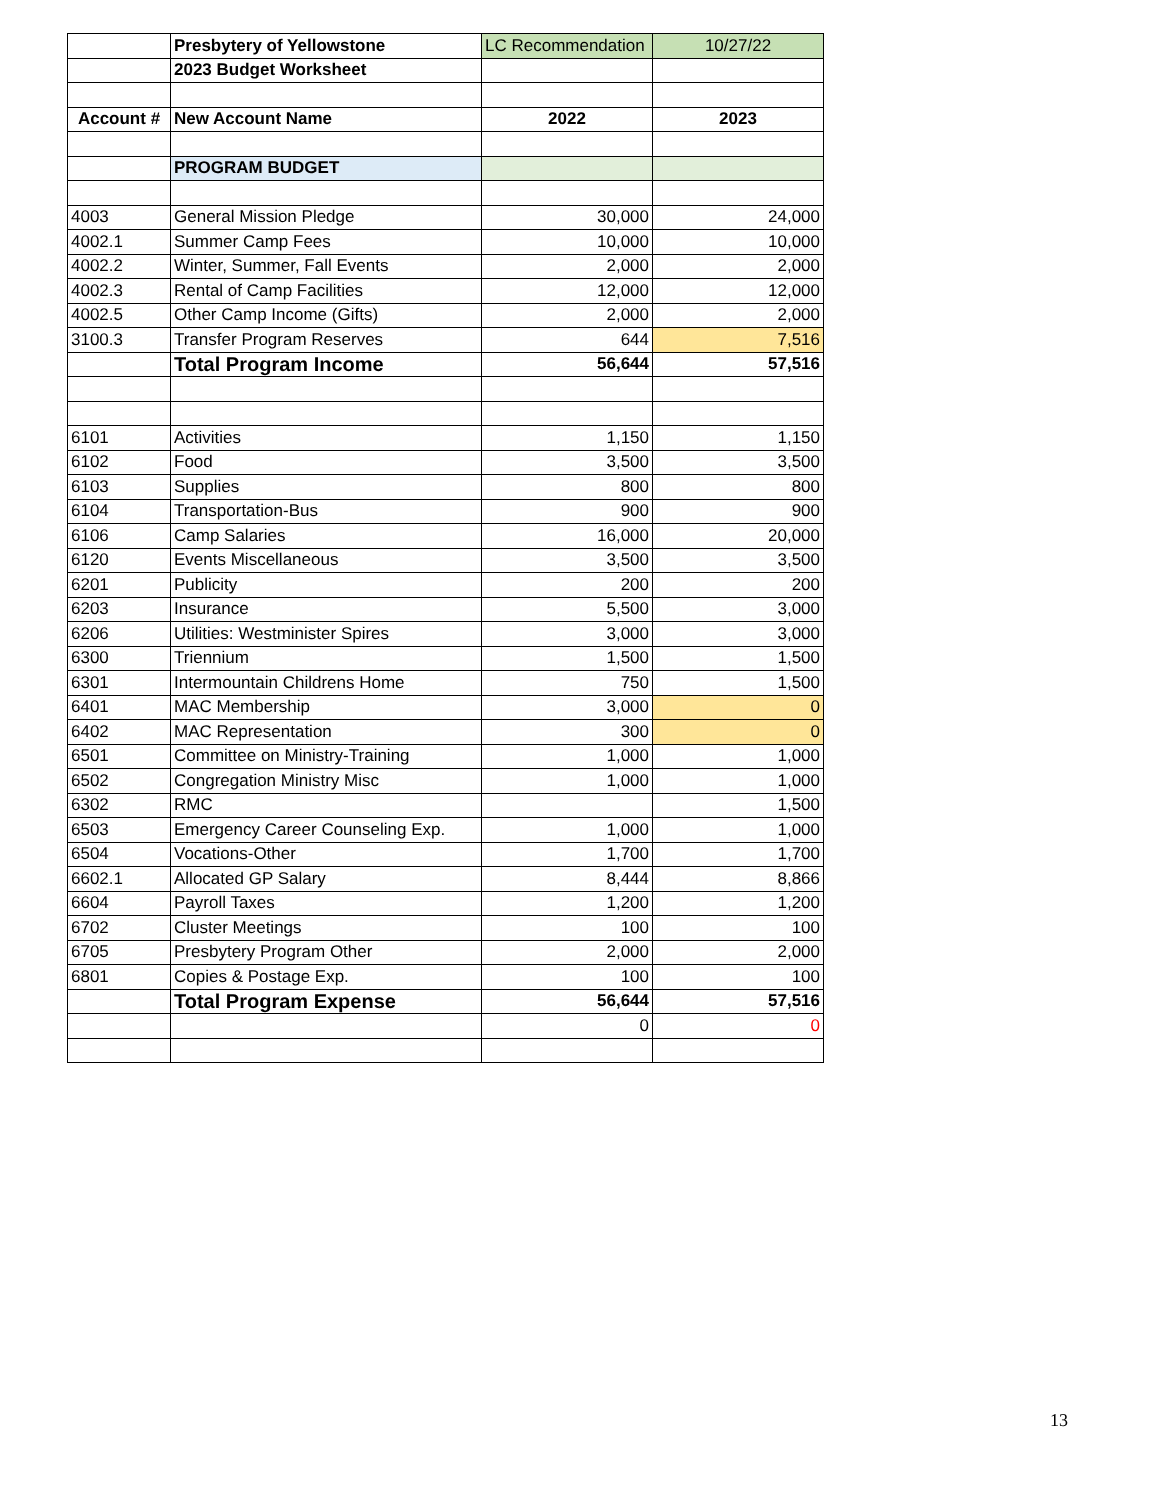| | Presbytery of Yellowstone | LC Recommendation | 10/27/22 |
| | 2023 Budget Worksheet | | |
| Account # | New Account Name | 2022 | 2023 |
| | PROGRAM BUDGET | | |
| 4003 | General Mission Pledge | 30,000 | 24,000 |
| 4002.1 | Summer Camp Fees | 10,000 | 10,000 |
| 4002.2 | Winter, Summer, Fall Events | 2,000 | 2,000 |
| 4002.3 | Rental of Camp Facilities | 12,000 | 12,000 |
| 4002.5 | Other Camp Income (Gifts) | 2,000 | 2,000 |
| 3100.3 | Transfer Program Reserves | 644 | 7,516 |
| | Total Program Income | 56,644 | 57,516 |
| 6101 | Activities | 1,150 | 1,150 |
| 6102 | Food | 3,500 | 3,500 |
| 6103 | Supplies | 800 | 800 |
| 6104 | Transportation-Bus | 900 | 900 |
| 6106 | Camp Salaries | 16,000 | 20,000 |
| 6120 | Events Miscellaneous | 3,500 | 3,500 |
| 6201 | Publicity | 200 | 200 |
| 6203 | Insurance | 5,500 | 3,000 |
| 6206 | Utilities: Westminister Spires | 3,000 | 3,000 |
| 6300 | Triennium | 1,500 | 1,500 |
| 6301 | Intermountain Childrens Home | 750 | 1,500 |
| 6401 | MAC Membership | 3,000 | 0 |
| 6402 | MAC Representation | 300 | 0 |
| 6501 | Committee on Ministry-Training | 1,000 | 1,000 |
| 6502 | Congregation Ministry Misc | 1,000 | 1,000 |
| 6302 | RMC | | 1,500 |
| 6503 | Emergency Career Counseling Exp. | 1,000 | 1,000 |
| 6504 | Vocations-Other | 1,700 | 1,700 |
| 6602.1 | Allocated GP Salary | 8,444 | 8,866 |
| 6604 | Payroll Taxes | 1,200 | 1,200 |
| 6702 | Cluster Meetings | 100 | 100 |
| 6705 | Presbytery Program Other | 2,000 | 2,000 |
| 6801 | Copies & Postage Exp. | 100 | 100 |
| | Total Program Expense | 56,644 | 57,516 |
| | | 0 | 0 |
13